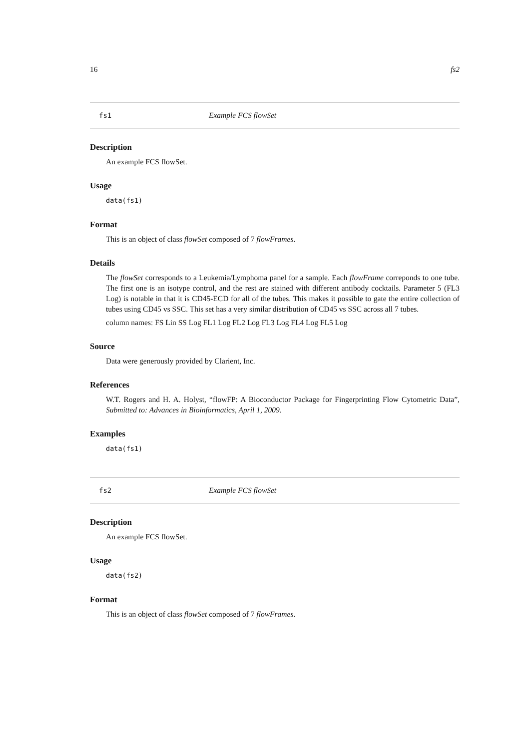16 fs2
fs1 Example FCS flowSet
Description
An example FCS flowSet.
Usage
data(fs1)
Format
This is an object of class flowSet composed of 7 flowFrames.
Details
The flowSet corresponds to a Leukemia/Lymphoma panel for a sample. Each flowFrame correponds to one tube. The first one is an isotype control, and the rest are stained with different antibody cocktails. Parameter 5 (FL3 Log) is notable in that it is CD45-ECD for all of the tubes. This makes it possible to gate the entire collection of tubes using CD45 vs SSC. This set has a very similar distribution of CD45 vs SSC across all 7 tubes.
column names: FS Lin SS Log FL1 Log FL2 Log FL3 Log FL4 Log FL5 Log
Source
Data were generously provided by Clarient, Inc.
References
W.T. Rogers and H. A. Holyst, “flowFP: A Bioconductor Package for Fingerprinting Flow Cytometric Data”, Submitted to: Advances in Bioinformatics, April 1, 2009.
Examples
data(fs1)
fs2 Example FCS flowSet
Description
An example FCS flowSet.
Usage
data(fs2)
Format
This is an object of class flowSet composed of 7 flowFrames.